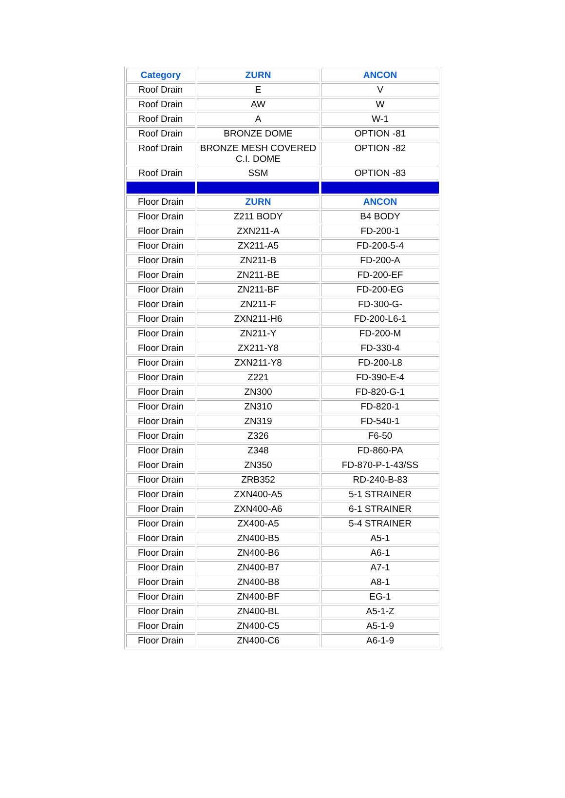| Category | ZURN | ANCON |
| --- | --- | --- |
| Roof Drain | E | V |
| Roof Drain | AW | W |
| Roof Drain | A | W-1 |
| Roof Drain | BRONZE DOME | OPTION -81 |
| Roof Drain | BRONZE MESH COVERED C.I. DOME | OPTION -82 |
| Roof Drain | SSM | OPTION -83 |
| Floor Drain | ZURN | ANCON |
| Floor Drain | Z211 BODY | B4 BODY |
| Floor Drain | ZXN211-A | FD-200-1 |
| Floor Drain | ZX211-A5 | FD-200-5-4 |
| Floor Drain | ZN211-B | FD-200-A |
| Floor Drain | ZN211-BE | FD-200-EF |
| Floor Drain | ZN211-BF | FD-200-EG |
| Floor Drain | ZN211-F | FD-300-G- |
| Floor Drain | ZXN211-H6 | FD-200-L6-1 |
| Floor Drain | ZN211-Y | FD-200-M |
| Floor Drain | ZX211-Y8 | FD-330-4 |
| Floor Drain | ZXN211-Y8 | FD-200-L8 |
| Floor Drain | Z221 | FD-390-E-4 |
| Floor Drain | ZN300 | FD-820-G-1 |
| Floor Drain | ZN310 | FD-820-1 |
| Floor Drain | ZN319 | FD-540-1 |
| Floor Drain | Z326 | F6-50 |
| Floor Drain | Z348 | FD-860-PA |
| Floor Drain | ZN350 | FD-870-P-1-43/SS |
| Floor Drain | ZRB352 | RD-240-B-83 |
| Floor Drain | ZXN400-A5 | 5-1 STRAINER |
| Floor Drain | ZXN400-A6 | 6-1 STRAINER |
| Floor Drain | ZX400-A5 | 5-4 STRAINER |
| Floor Drain | ZN400-B5 | A5-1 |
| Floor Drain | ZN400-B6 | A6-1 |
| Floor Drain | ZN400-B7 | A7-1 |
| Floor Drain | ZN400-B8 | A8-1 |
| Floor Drain | ZN400-BF | EG-1 |
| Floor Drain | ZN400-BL | A5-1-Z |
| Floor Drain | ZN400-C5 | A5-1-9 |
| Floor Drain | ZN400-C6 | A6-1-9 |